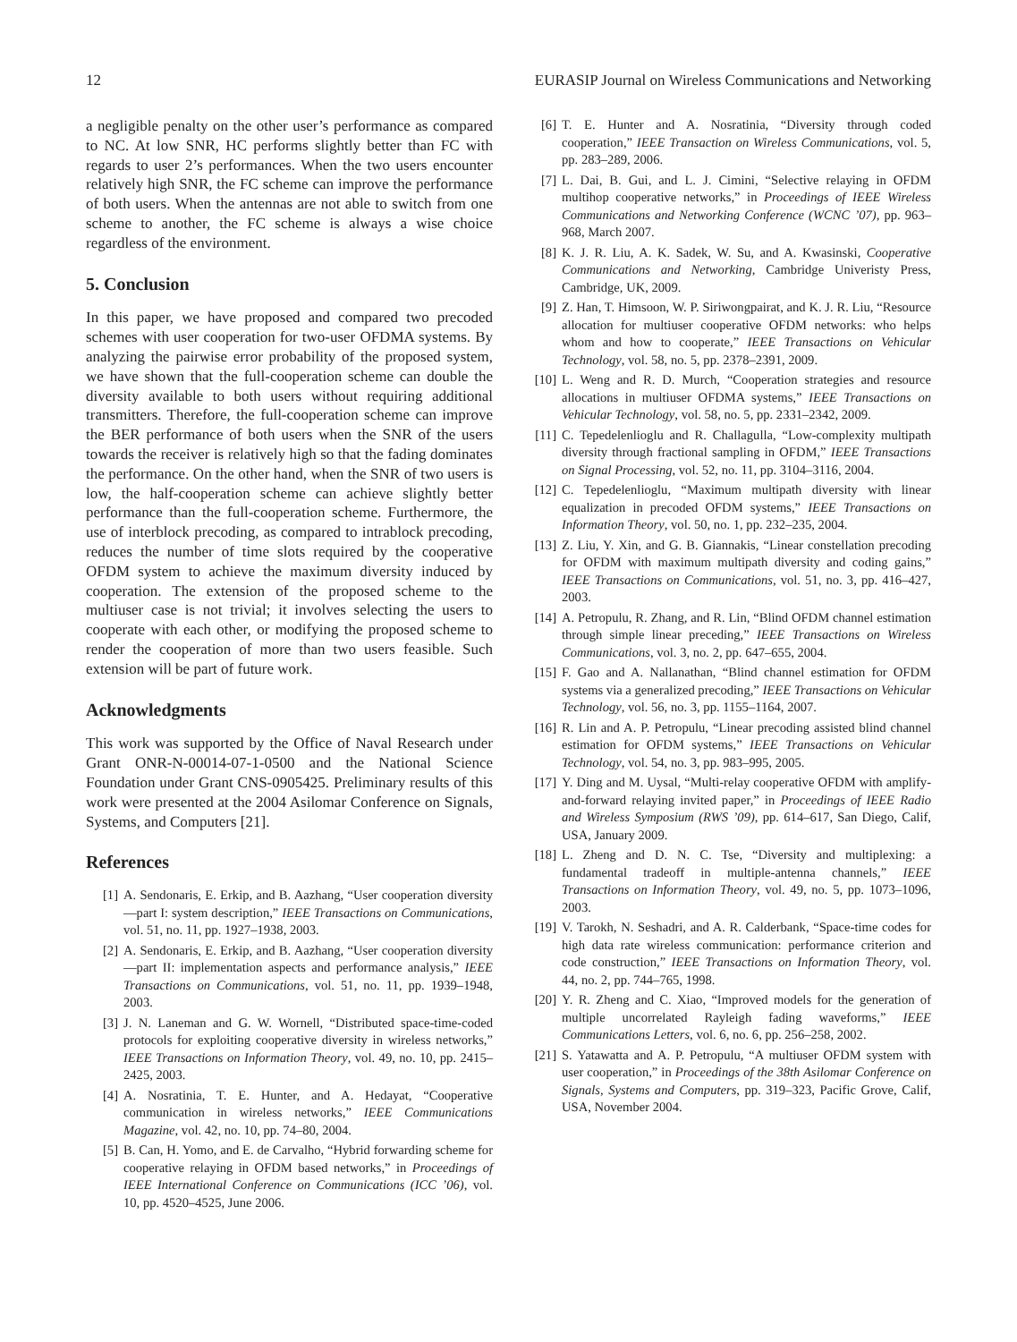12 EURASIP Journal on Wireless Communications and Networking
a negligible penalty on the other user’s performance as compared to NC. At low SNR, HC performs slightly better than FC with regards to user 2’s performances. When the two users encounter relatively high SNR, the FC scheme can improve the performance of both users. When the antennas are not able to switch from one scheme to another, the FC scheme is always a wise choice regardless of the environment.
5. Conclusion
In this paper, we have proposed and compared two precoded schemes with user cooperation for two-user OFDMA systems. By analyzing the pairwise error probability of the proposed system, we have shown that the full-cooperation scheme can double the diversity available to both users without requiring additional transmitters. Therefore, the full-cooperation scheme can improve the BER performance of both users when the SNR of the users towards the receiver is relatively high so that the fading dominates the performance. On the other hand, when the SNR of two users is low, the half-cooperation scheme can achieve slightly better performance than the full-cooperation scheme. Furthermore, the use of interblock precoding, as compared to intrablock precoding, reduces the number of time slots required by the cooperative OFDM system to achieve the maximum diversity induced by cooperation. The extension of the proposed scheme to the multiuser case is not trivial; it involves selecting the users to cooperate with each other, or modifying the proposed scheme to render the cooperation of more than two users feasible. Such extension will be part of future work.
Acknowledgments
This work was supported by the Office of Naval Research under Grant ONR-N-00014-07-1-0500 and the National Science Foundation under Grant CNS-0905425. Preliminary results of this work were presented at the 2004 Asilomar Conference on Signals, Systems, and Computers [21].
References
[1] A. Sendonaris, E. Erkip, and B. Aazhang, “User cooperation diversity—part I: system description,” IEEE Transactions on Communications, vol. 51, no. 11, pp. 1927–1938, 2003.
[2] A. Sendonaris, E. Erkip, and B. Aazhang, “User cooperation diversity—part II: implementation aspects and performance analysis,” IEEE Transactions on Communications, vol. 51, no. 11, pp. 1939–1948, 2003.
[3] J. N. Laneman and G. W. Wornell, “Distributed space-time-coded protocols for exploiting cooperative diversity in wireless networks,” IEEE Transactions on Information Theory, vol. 49, no. 10, pp. 2415–2425, 2003.
[4] A. Nosratinia, T. E. Hunter, and A. Hedayat, “Cooperative communication in wireless networks,” IEEE Communications Magazine, vol. 42, no. 10, pp. 74–80, 2004.
[5] B. Can, H. Yomo, and E. de Carvalho, “Hybrid forwarding scheme for cooperative relaying in OFDM based networks,” in Proceedings of IEEE International Conference on Communications (ICC ’06), vol. 10, pp. 4520–4525, June 2006.
[6] T. E. Hunter and A. Nosratinia, “Diversity through coded cooperation,” IEEE Transaction on Wireless Communications, vol. 5, pp. 283–289, 2006.
[7] L. Dai, B. Gui, and L. J. Cimini, “Selective relaying in OFDM multihop cooperative networks,” in Proceedings of IEEE Wireless Communications and Networking Conference (WCNC ’07), pp. 963–968, March 2007.
[8] K. J. R. Liu, A. K. Sadek, W. Su, and A. Kwasinski, Cooperative Communications and Networking, Cambridge Univeristy Press, Cambridge, UK, 2009.
[9] Z. Han, T. Himsoon, W. P. Siriwongpairat, and K. J. R. Liu, “Resource allocation for multiuser cooperative OFDM networks: who helps whom and how to cooperate,” IEEE Transactions on Vehicular Technology, vol. 58, no. 5, pp. 2378–2391, 2009.
[10] L. Weng and R. D. Murch, “Cooperation strategies and resource allocations in multiuser OFDMA systems,” IEEE Transactions on Vehicular Technology, vol. 58, no. 5, pp. 2331–2342, 2009.
[11] C. Tepedelenlioglu and R. Challagulla, “Low-complexity multipath diversity through fractional sampling in OFDM,” IEEE Transactions on Signal Processing, vol. 52, no. 11, pp. 3104–3116, 2004.
[12] C. Tepedelenlioglu, “Maximum multipath diversity with linear equalization in precoded OFDM systems,” IEEE Transactions on Information Theory, vol. 50, no. 1, pp. 232–235, 2004.
[13] Z. Liu, Y. Xin, and G. B. Giannakis, “Linear constellation precoding for OFDM with maximum multipath diversity and coding gains,” IEEE Transactions on Communications, vol. 51, no. 3, pp. 416–427, 2003.
[14] A. Petropulu, R. Zhang, and R. Lin, “Blind OFDM channel estimation through simple linear preceding,” IEEE Transactions on Wireless Communications, vol. 3, no. 2, pp. 647–655, 2004.
[15] F. Gao and A. Nallanathan, “Blind channel estimation for OFDM systems via a generalized precoding,” IEEE Transactions on Vehicular Technology, vol. 56, no. 3, pp. 1155–1164, 2007.
[16] R. Lin and A. P. Petropulu, “Linear precoding assisted blind channel estimation for OFDM systems,” IEEE Transactions on Vehicular Technology, vol. 54, no. 3, pp. 983–995, 2005.
[17] Y. Ding and M. Uysal, “Multi-relay cooperative OFDM with amplify-and-forward relaying invited paper,” in Proceedings of IEEE Radio and Wireless Symposium (RWS ’09), pp. 614–617, San Diego, Calif, USA, January 2009.
[18] L. Zheng and D. N. C. Tse, “Diversity and multiplexing: a fundamental tradeoff in multiple-antenna channels,” IEEE Transactions on Information Theory, vol. 49, no. 5, pp. 1073–1096, 2003.
[19] V. Tarokh, N. Seshadri, and A. R. Calderbank, “Space-time codes for high data rate wireless communication: performance criterion and code construction,” IEEE Transactions on Information Theory, vol. 44, no. 2, pp. 744–765, 1998.
[20] Y. R. Zheng and C. Xiao, “Improved models for the generation of multiple uncorrelated Rayleigh fading waveforms,” IEEE Communications Letters, vol. 6, no. 6, pp. 256–258, 2002.
[21] S. Yatawatta and A. P. Petropulu, “A multiuser OFDM system with user cooperation,” in Proceedings of the 38th Asilomar Conference on Signals, Systems and Computers, pp. 319–323, Pacific Grove, Calif, USA, November 2004.